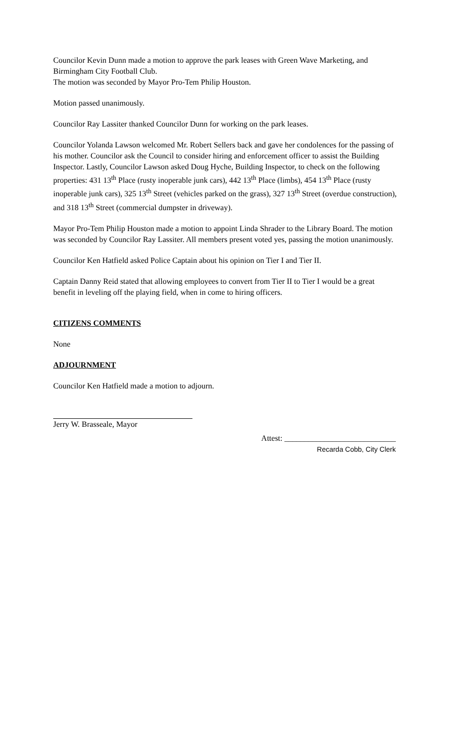Councilor Kevin Dunn made a motion to approve the park leases with Green Wave Marketing, and Birmingham City Football Club.
The motion was seconded by Mayor Pro-Tem Philip Houston.
Motion passed unanimously.
Councilor Ray Lassiter thanked Councilor Dunn for working on the park leases.
Councilor Yolanda Lawson welcomed Mr. Robert Sellers back and gave her condolences for the passing of his mother. Councilor ask the Council to consider hiring and enforcement officer to assist the Building Inspector. Lastly, Councilor Lawson asked Doug Hyche, Building Inspector, to check on the following properties: 431 13<sup>th</sup> Place (rusty inoperable junk cars), 442 13<sup>th</sup> Place (limbs), 454 13<sup>th</sup> Place (rusty inoperable junk cars), 325 13<sup>th</sup> Street (vehicles parked on the grass), 327 13<sup>th</sup> Street (overdue construction), and 318 13<sup>th</sup> Street (commercial dumpster in driveway).
Mayor Pro-Tem Philip Houston made a motion to appoint Linda Shrader to the Library Board. The motion was seconded by Councilor Ray Lassiter. All members present voted yes, passing the motion unanimously.
Councilor Ken Hatfield asked Police Captain about his opinion on Tier I and Tier II.
Captain Danny Reid stated that allowing employees to convert from Tier II to Tier I would be a great benefit in leveling off the playing field, when in come to hiring officers.
CITIZENS COMMENTS
None
ADJOURNMENT
Councilor Ken Hatfield made a motion to adjourn.
Jerry W. Brasseale, Mayor
Attest: ____________________________
Recarda Cobb, City Clerk